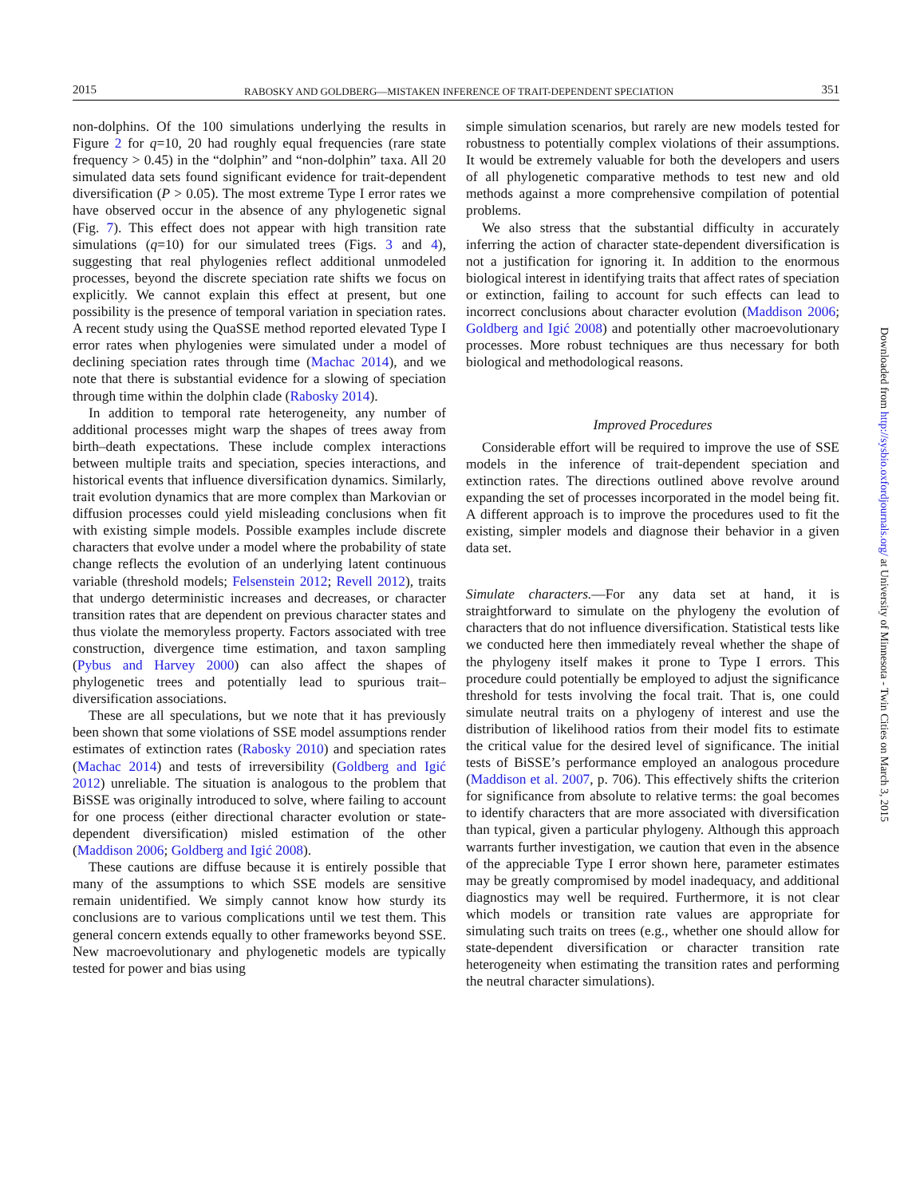2015 RABOSKY AND GOLDBERG—MISTAKEN INFERENCE OF TRAIT-DEPENDENT SPECIATION 351
non-dolphins. Of the 100 simulations underlying the results in Figure 2 for q=10, 20 had roughly equal frequencies (rare state frequency > 0.45) in the “dolphin” and “non-dolphin” taxa. All 20 simulated data sets found significant evidence for trait-dependent diversification (P > 0.05). The most extreme Type I error rates we have observed occur in the absence of any phylogenetic signal (Fig. 7). This effect does not appear with high transition rate simulations (q=10) for our simulated trees (Figs. 3 and 4), suggesting that real phylogenies reflect additional unmodeled processes, beyond the discrete speciation rate shifts we focus on explicitly. We cannot explain this effect at present, but one possibility is the presence of temporal variation in speciation rates. A recent study using the QuaSSE method reported elevated Type I error rates when phylogenies were simulated under a model of declining speciation rates through time (Machac 2014), and we note that there is substantial evidence for a slowing of speciation through time within the dolphin clade (Rabosky 2014).
In addition to temporal rate heterogeneity, any number of additional processes might warp the shapes of trees away from birth–death expectations. These include complex interactions between multiple traits and speciation, species interactions, and historical events that influence diversification dynamics. Similarly, trait evolution dynamics that are more complex than Markovian or diffusion processes could yield misleading conclusions when fit with existing simple models. Possible examples include discrete characters that evolve under a model where the probability of state change reflects the evolution of an underlying latent continuous variable (threshold models; Felsenstein 2012; Revell 2012), traits that undergo deterministic increases and decreases, or character transition rates that are dependent on previous character states and thus violate the memoryless property. Factors associated with tree construction, divergence time estimation, and taxon sampling (Pybus and Harvey 2000) can also affect the shapes of phylogenetic trees and potentially lead to spurious trait–diversification associations.
These are all speculations, but we note that it has previously been shown that some violations of SSE model assumptions render estimates of extinction rates (Rabosky 2010) and speciation rates (Machac 2014) and tests of irreversibility (Goldberg and Igić 2012) unreliable. The situation is analogous to the problem that BiSSE was originally introduced to solve, where failing to account for one process (either directional character evolution or state-dependent diversification) misled estimation of the other (Maddison 2006; Goldberg and Igić 2008).
These cautions are diffuse because it is entirely possible that many of the assumptions to which SSE models are sensitive remain unidentified. We simply cannot know how sturdy its conclusions are to various complications until we test them. This general concern extends equally to other frameworks beyond SSE. New macroevolutionary and phylogenetic models are typically tested for power and bias using
simple simulation scenarios, but rarely are new models tested for robustness to potentially complex violations of their assumptions. It would be extremely valuable for both the developers and users of all phylogenetic comparative methods to test new and old methods against a more comprehensive compilation of potential problems.
We also stress that the substantial difficulty in accurately inferring the action of character state-dependent diversification is not a justification for ignoring it. In addition to the enormous biological interest in identifying traits that affect rates of speciation or extinction, failing to account for such effects can lead to incorrect conclusions about character evolution (Maddison 2006; Goldberg and Igić 2008) and potentially other macroevolutionary processes. More robust techniques are thus necessary for both biological and methodological reasons.
Improved Procedures
Considerable effort will be required to improve the use of SSE models in the inference of trait-dependent speciation and extinction rates. The directions outlined above revolve around expanding the set of processes incorporated in the model being fit. A different approach is to improve the procedures used to fit the existing, simpler models and diagnose their behavior in a given data set.
Simulate characters.—For any data set at hand, it is straightforward to simulate on the phylogeny the evolution of characters that do not influence diversification. Statistical tests like we conducted here then immediately reveal whether the shape of the phylogeny itself makes it prone to Type I errors. This procedure could potentially be employed to adjust the significance threshold for tests involving the focal trait. That is, one could simulate neutral traits on a phylogeny of interest and use the distribution of likelihood ratios from their model fits to estimate the critical value for the desired level of significance. The initial tests of BiSSE’s performance employed an analogous procedure (Maddison et al. 2007, p. 706). This effectively shifts the criterion for significance from absolute to relative terms: the goal becomes to identify characters that are more associated with diversification than typical, given a particular phylogeny. Although this approach warrants further investigation, we caution that even in the absence of the appreciable Type I error shown here, parameter estimates may be greatly compromised by model inadequacy, and additional diagnostics may well be required. Furthermore, it is not clear which models or transition rate values are appropriate for simulating such traits on trees (e.g., whether one should allow for state-dependent diversification or character transition rate heterogeneity when estimating the transition rates and performing the neutral character simulations).
Downloaded from http://sysbio.oxfordjournals.org/ at University of Minnesota - Twin Cities on March 3, 2015